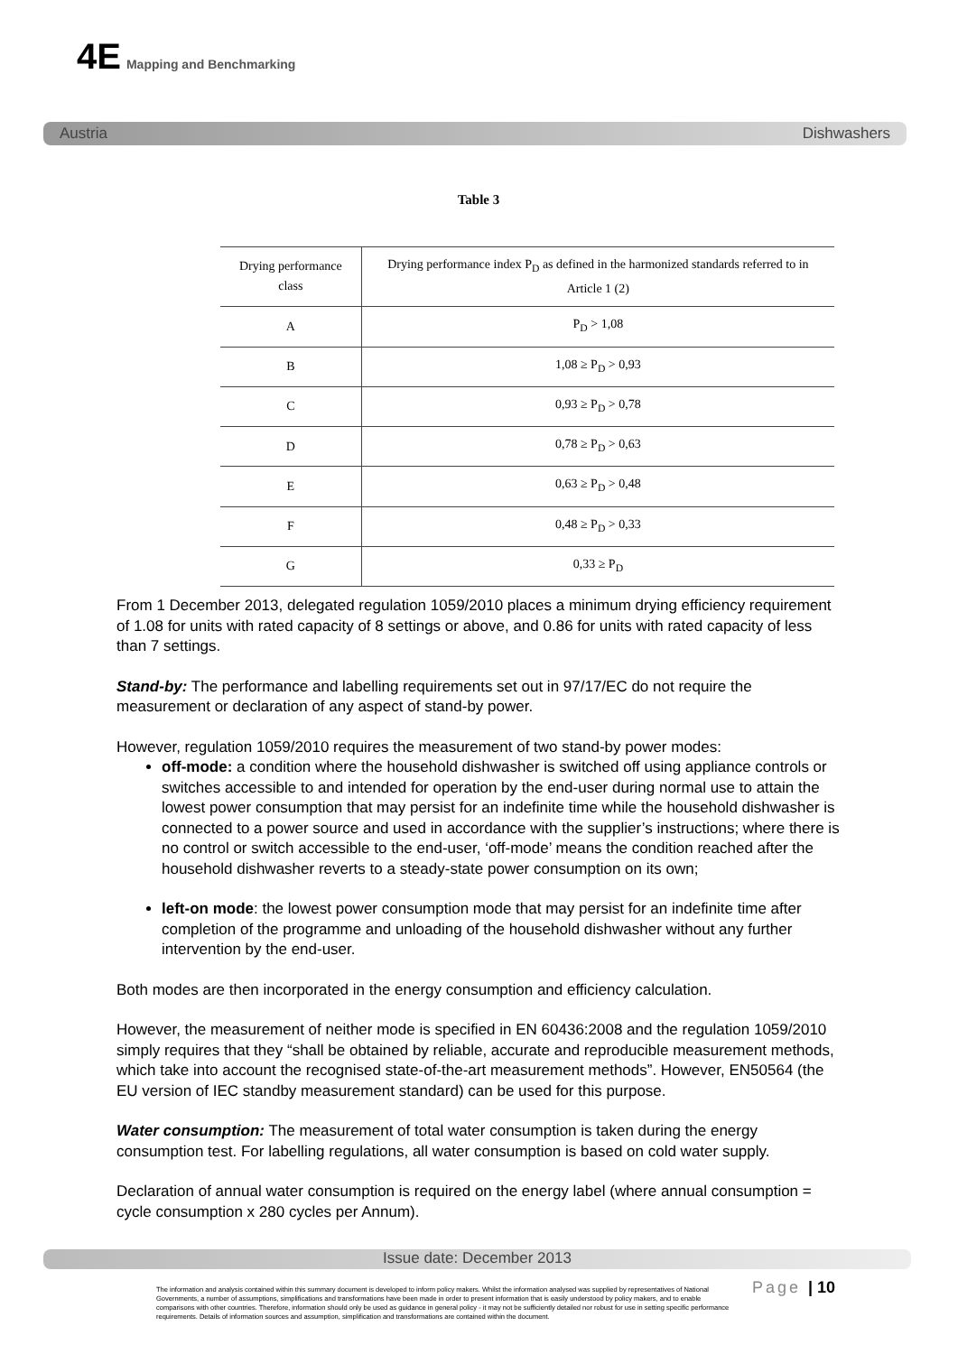4E Mapping and Benchmarking
Austria Dishwashers
Table 3
| Drying performance class | Drying performance index P<sub>D</sub> as defined in the harmonized standards referred to in Article 1 (2) |
| --- | --- |
| A | P<sub>D</sub> > 1,08 |
| B | 1,08 ≥ P<sub>D</sub> > 0,93 |
| C | 0,93 ≥ P<sub>D</sub> > 0,78 |
| D | 0,78 ≥ P<sub>D</sub> > 0,63 |
| E | 0,63 ≥ P<sub>D</sub> > 0,48 |
| F | 0,48 ≥ P<sub>D</sub> > 0,33 |
| G | 0,33 ≥ P<sub>D</sub> |
From 1 December 2013, delegated regulation 1059/2010 places a minimum drying efficiency requirement of 1.08 for units with rated capacity of 8 settings or above, and 0.86 for units with rated capacity of less than 7 settings.
Stand-by: The performance and labelling requirements set out in 97/17/EC do not require the measurement or declaration of any aspect of stand-by power.
However, regulation 1059/2010 requires the measurement of two stand-by power modes:
off-mode: a condition where the household dishwasher is switched off using appliance controls or switches accessible to and intended for operation by the end-user during normal use to attain the lowest power consumption that may persist for an indefinite time while the household dishwasher is connected to a power source and used in accordance with the supplier’s instructions; where there is no control or switch accessible to the end-user, ‘off-mode’ means the condition reached after the household dishwasher reverts to a steady-state power consumption on its own;
left-on mode: the lowest power consumption mode that may persist for an indefinite time after completion of the programme and unloading of the household dishwasher without any further intervention by the end-user.
Both modes are then incorporated in the energy consumption and efficiency calculation.
However, the measurement of neither mode is specified in EN 60436:2008 and the regulation 1059/2010 simply requires that they “shall be obtained by reliable, accurate and reproducible measurement methods, which take into account the recognised state-of-the-art measurement methods”. However, EN50564 (the EU version of IEC standby measurement standard) can be used for this purpose.
Water consumption: The measurement of total water consumption is taken during the energy consumption test. For labelling regulations, all water consumption is based on cold water supply.
Declaration of annual water consumption is required on the energy label (where annual consumption = cycle consumption x 280 cycles per Annum).
Issue date: December 2013
The information and analysis contained within this summary document is developed to inform policy makers. Whilst the information analysed was supplied by representatives of National Governments, a number of assumptions, simplifications and transformations have been made in order to present information that is easily understood by policy makers, and to enable comparisons with other countries. Therefore, information should only be used as guidance in general policy - it may not be sufficiently detailed nor robust for use in setting specific performance requirements. Details of information sources and assumption, simplification and transformations are contained within the document.
Page | 10